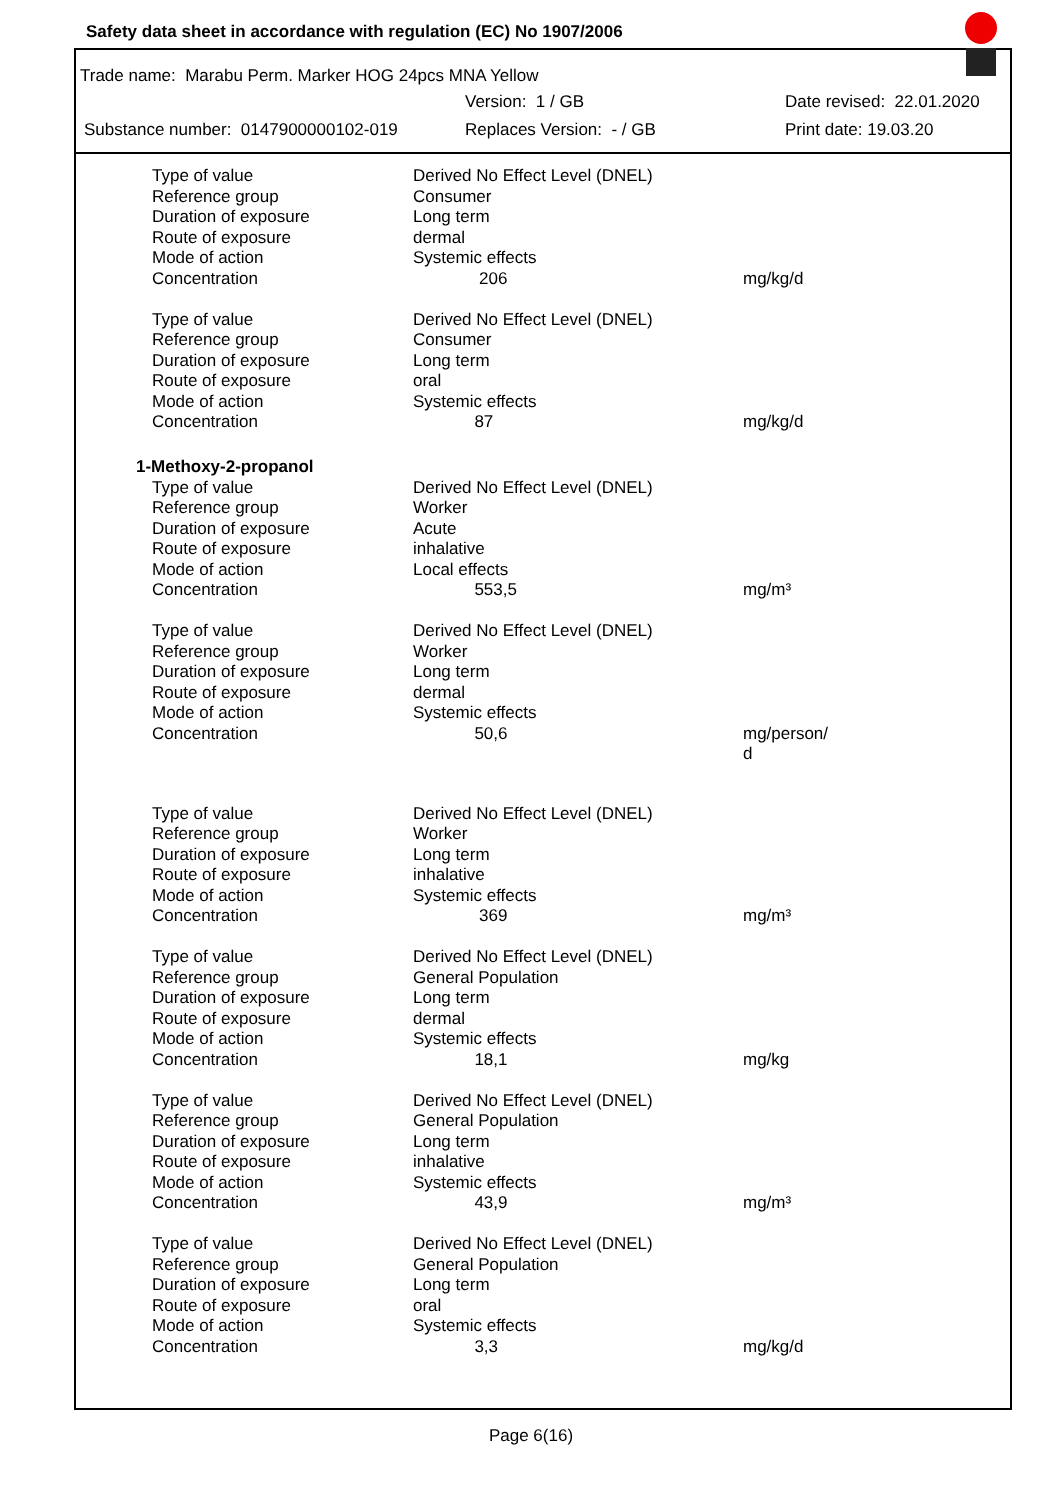Safety data sheet in accordance with regulation (EC) No 1907/2006
Trade name: Marabu Perm. Marker HOG 24pcs MNA Yellow
Version: 1 / GB Date revised: 22.01.2020
Substance number: 0147900000102-019 Replaces Version: - / GB Print date: 19.03.20
| Type of value | Derived No Effect Level (DNEL) | |
| Reference group | Consumer | |
| Duration of exposure | Long term | |
| Route of exposure | dermal | |
| Mode of action | Systemic effects | |
| Concentration | 206 | mg/kg/d |
| Type of value | Derived No Effect Level (DNEL) | |
| Reference group | Consumer | |
| Duration of exposure | Long term | |
| Route of exposure | oral | |
| Mode of action | Systemic effects | |
| Concentration | 87 | mg/kg/d |
| 1-Methoxy-2-propanol | | |
| Type of value | Derived No Effect Level (DNEL) | |
| Reference group | Worker | |
| Duration of exposure | Acute | |
| Route of exposure | inhalative | |
| Mode of action | Local effects | |
| Concentration | 553,5 | mg/m³ |
| Type of value | Derived No Effect Level (DNEL) | |
| Reference group | Worker | |
| Duration of exposure | Long term | |
| Route of exposure | dermal | |
| Mode of action | Systemic effects | |
| Concentration | 50,6 | mg/person/ d |
| Type of value | Derived No Effect Level (DNEL) | |
| Reference group | Worker | |
| Duration of exposure | Long term | |
| Route of exposure | inhalative | |
| Mode of action | Systemic effects | |
| Concentration | 369 | mg/m³ |
| Type of value | Derived No Effect Level (DNEL) | |
| Reference group | General Population | |
| Duration of exposure | Long term | |
| Route of exposure | dermal | |
| Mode of action | Systemic effects | |
| Concentration | 18,1 | mg/kg |
| Type of value | Derived No Effect Level (DNEL) | |
| Reference group | General Population | |
| Duration of exposure | Long term | |
| Route of exposure | inhalative | |
| Mode of action | Systemic effects | |
| Concentration | 43,9 | mg/m³ |
| Type of value | Derived No Effect Level (DNEL) | |
| Reference group | General Population | |
| Duration of exposure | Long term | |
| Route of exposure | oral | |
| Mode of action | Systemic effects | |
| Concentration | 3,3 | mg/kg/d |
Page 6(16)